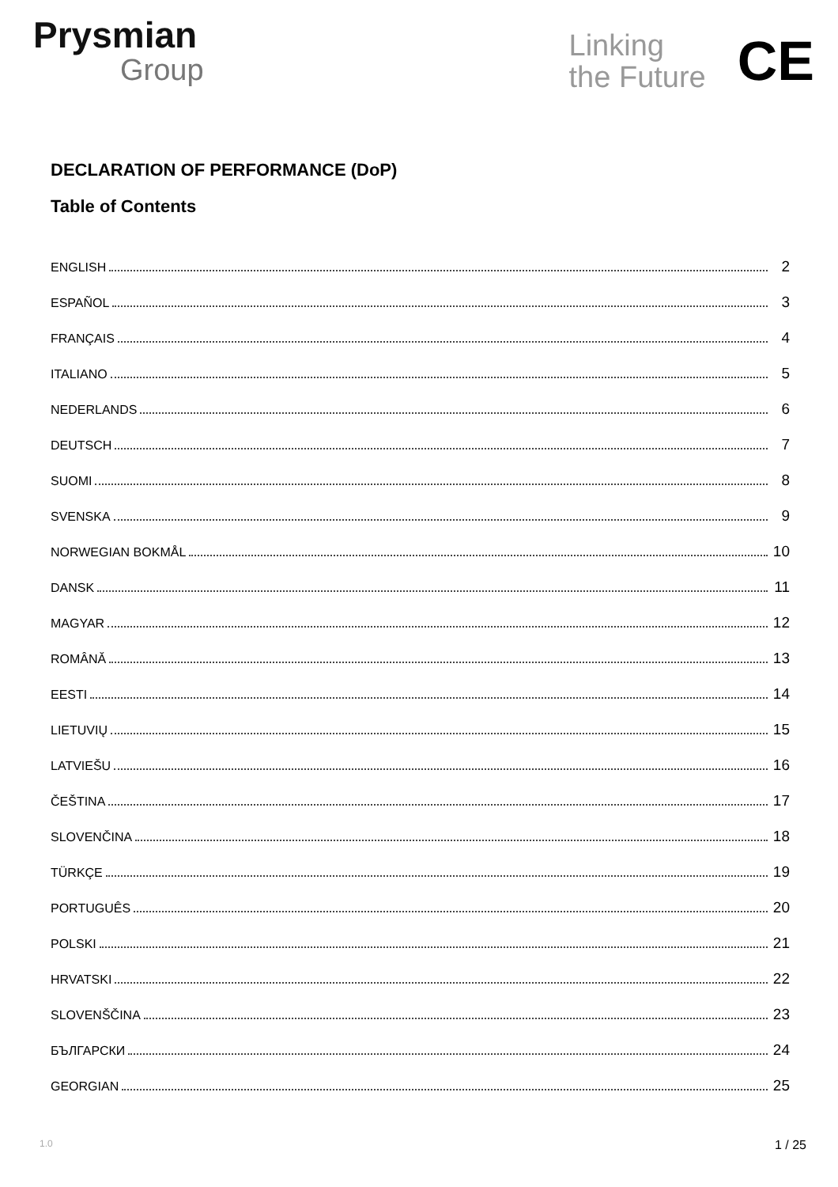Prysmian
Group
Linking
the Future
CE
DECLARATION OF PERFORMANCE (DoP)
Table of Contents
ENGLISH 2
ESPAÑOL 3
FRANÇAIS 4
ITALIANO 5
NEDERLANDS 6
DEUTSCH 7
SUOMI 8
SVENSKA 9
NORWEGIAN BOKMÅL 10
DANSK 11
MAGYAR 12
ROMÂNĂ 13
EESTI 14
LIETUVIŲ 15
LATVIEŠU 16
ČEŠTINA 17
SLOVENČINA 18
TÜRKÇE 19
PORTUGUÊS 20
POLSKI 21
HRVATSKI 22
SLOVENŠČINA 23
БЪЛГАРСКИ 24
GEORGIAN 25
1.0 1 / 25